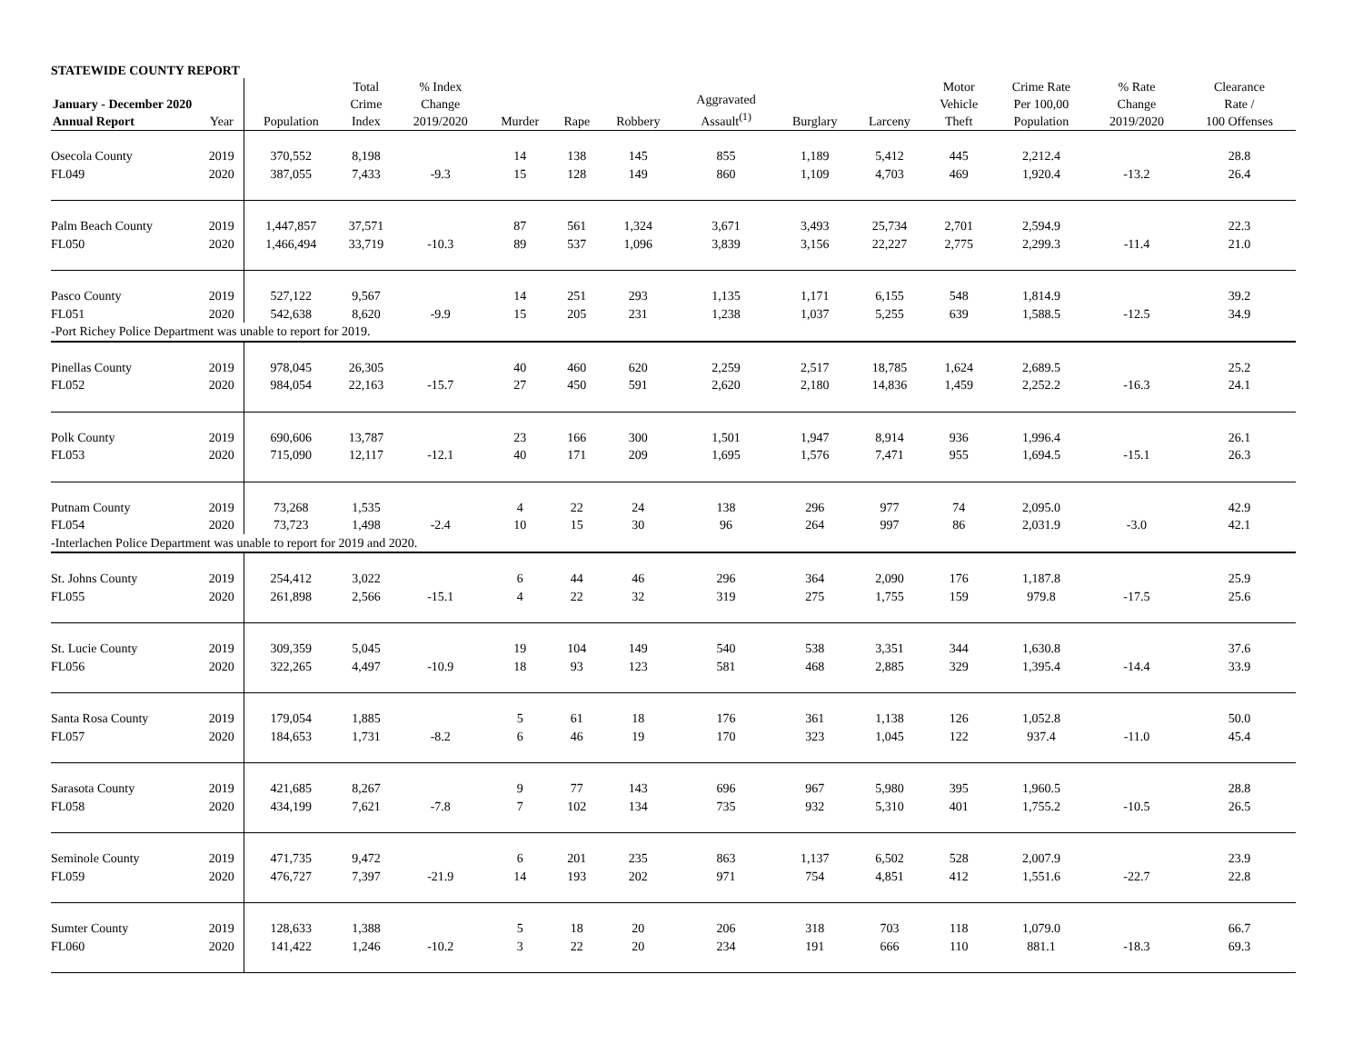STATEWIDE COUNTY REPORT
| January - December 2020 Annual Report | Year | Population | Total Crime Index | % Index Change 2019/2020 | Murder | Rape | Robbery | Aggravated Assault<sup>(1)</sup> | Burglary | Larceny | Motor Vehicle Theft | Crime Rate Per 100,00 Population | % Rate Change 2019/2020 | Clearance Rate / 100 Offenses |
| --- | --- | --- | --- | --- | --- | --- | --- | --- | --- | --- | --- | --- | --- | --- |
| Osecola County | 2019 | 370,552 | 8,198 | | 14 | 138 | 145 | 855 | 1,189 | 5,412 | 445 | 2,212.4 | | 28.8 |
| FL049 | 2020 | 387,055 | 7,433 | -9.3 | 15 | 128 | 149 | 860 | 1,109 | 4,703 | 469 | 1,920.4 | -13.2 | 26.4 |
| Palm Beach County | 2019 | 1,447,857 | 37,571 | | 87 | 561 | 1,324 | 3,671 | 3,493 | 25,734 | 2,701 | 2,594.9 | | 22.3 |
| FL050 | 2020 | 1,466,494 | 33,719 | -10.3 | 89 | 537 | 1,096 | 3,839 | 3,156 | 22,227 | 2,775 | 2,299.3 | -11.4 | 21.0 |
| Pasco County | 2019 | 527,122 | 9,567 | | 14 | 251 | 293 | 1,135 | 1,171 | 6,155 | 548 | 1,814.9 | | 39.2 |
| FL051 | 2020 | 542,638 | 8,620 | -9.9 | 15 | 205 | 231 | 1,238 | 1,037 | 5,255 | 639 | 1,588.5 | -12.5 | 34.9 |
| -Port Richey Police Department was unable to report for 2019. | | | | | | | | | | | | | | |
| Pinellas County | 2019 | 978,045 | 26,305 | | 40 | 460 | 620 | 2,259 | 2,517 | 18,785 | 1,624 | 2,689.5 | | 25.2 |
| FL052 | 2020 | 984,054 | 22,163 | -15.7 | 27 | 450 | 591 | 2,620 | 2,180 | 14,836 | 1,459 | 2,252.2 | -16.3 | 24.1 |
| Polk County | 2019 | 690,606 | 13,787 | | 23 | 166 | 300 | 1,501 | 1,947 | 8,914 | 936 | 1,996.4 | | 26.1 |
| FL053 | 2020 | 715,090 | 12,117 | -12.1 | 40 | 171 | 209 | 1,695 | 1,576 | 7,471 | 955 | 1,694.5 | -15.1 | 26.3 |
| Putnam County | 2019 | 73,268 | 1,535 | | 4 | 22 | 24 | 138 | 296 | 977 | 74 | 2,095.0 | | 42.9 |
| FL054 | 2020 | 73,723 | 1,498 | -2.4 | 10 | 15 | 30 | 96 | 264 | 997 | 86 | 2,031.9 | -3.0 | 42.1 |
| -Interlachen Police Department was unable to report for 2019 and 2020. | | | | | | | | | | | | | | |
| St. Johns County | 2019 | 254,412 | 3,022 | | 6 | 44 | 46 | 296 | 364 | 2,090 | 176 | 1,187.8 | | 25.9 |
| FL055 | 2020 | 261,898 | 2,566 | -15.1 | 4 | 22 | 32 | 319 | 275 | 1,755 | 159 | 979.8 | -17.5 | 25.6 |
| St. Lucie County | 2019 | 309,359 | 5,045 | | 19 | 104 | 149 | 540 | 538 | 3,351 | 344 | 1,630.8 | | 37.6 |
| FL056 | 2020 | 322,265 | 4,497 | -10.9 | 18 | 93 | 123 | 581 | 468 | 2,885 | 329 | 1,395.4 | -14.4 | 33.9 |
| Santa Rosa County | 2019 | 179,054 | 1,885 | | 5 | 61 | 18 | 176 | 361 | 1,138 | 126 | 1,052.8 | | 50.0 |
| FL057 | 2020 | 184,653 | 1,731 | -8.2 | 6 | 46 | 19 | 170 | 323 | 1,045 | 122 | 937.4 | -11.0 | 45.4 |
| Sarasota County | 2019 | 421,685 | 8,267 | | 9 | 77 | 143 | 696 | 967 | 5,980 | 395 | 1,960.5 | | 28.8 |
| FL058 | 2020 | 434,199 | 7,621 | -7.8 | 7 | 102 | 134 | 735 | 932 | 5,310 | 401 | 1,755.2 | -10.5 | 26.5 |
| Seminole County | 2019 | 471,735 | 9,472 | | 6 | 201 | 235 | 863 | 1,137 | 6,502 | 528 | 2,007.9 | | 23.9 |
| FL059 | 2020 | 476,727 | 7,397 | -21.9 | 14 | 193 | 202 | 971 | 754 | 4,851 | 412 | 1,551.6 | -22.7 | 22.8 |
| Sumter County | 2019 | 128,633 | 1,388 | | 5 | 18 | 20 | 206 | 318 | 703 | 118 | 1,079.0 | | 66.7 |
| FL060 | 2020 | 141,422 | 1,246 | -10.2 | 3 | 22 | 20 | 234 | 191 | 666 | 110 | 881.1 | -18.3 | 69.3 |